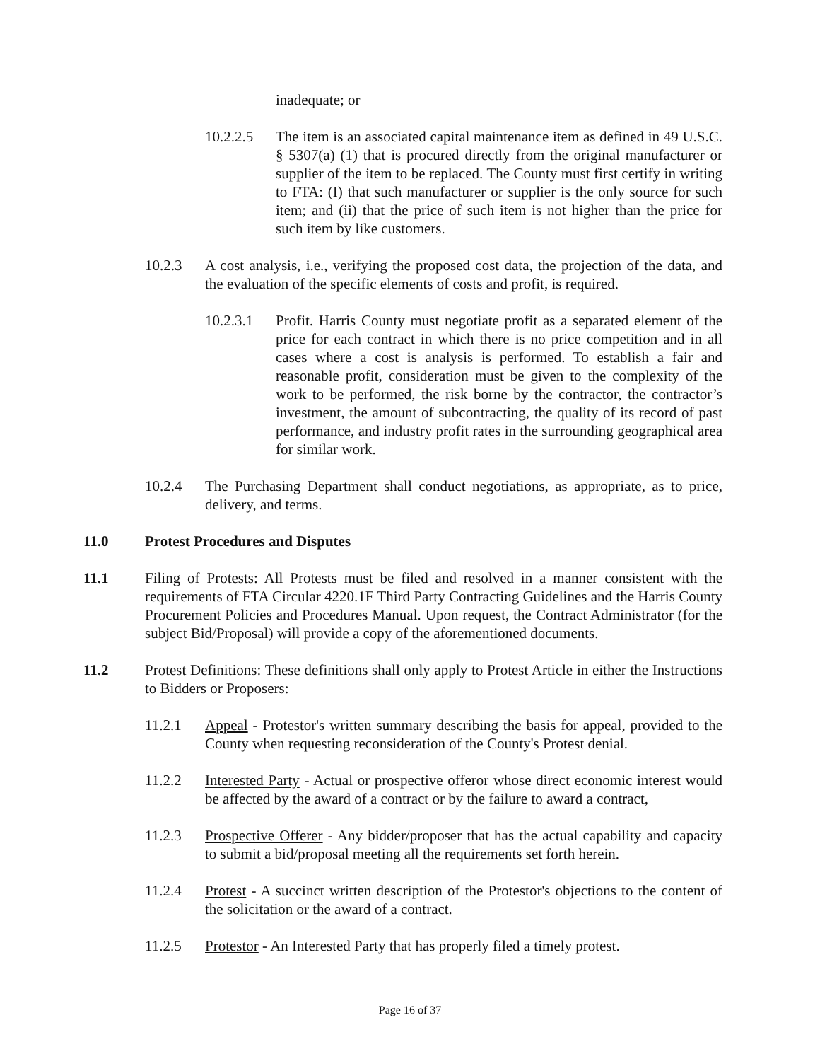inadequate; or
10.2.2.5
The item is an associated capital maintenance item as defined in 49 U.S.C. § 5307(a) (1) that is procured directly from the original manufacturer or supplier of the item to be replaced. The County must first certify in writing to FTA: (I) that such manufacturer or supplier is the only source for such item; and (ii) that the price of such item is not higher than the price for such item by like customers.
10.2.3 A cost analysis, i.e., verifying the proposed cost data, the projection of the data, and the evaluation of the specific elements of costs and profit, is required.
10.2.3.1
Profit. Harris County must negotiate profit as a separated element of the price for each contract in which there is no price competition and in all cases where a cost is analysis is performed. To establish a fair and reasonable profit, consideration must be given to the complexity of the work to be performed, the risk borne by the contractor, the contractor’s investment, the amount of subcontracting, the quality of its record of past performance, and industry profit rates in the surrounding geographical area for similar work.
10.2.4 The Purchasing Department shall conduct negotiations, as appropriate, as to price, delivery, and terms.
11.0 Protest Procedures and Disputes
11.1 Filing of Protests: All Protests must be filed and resolved in a manner consistent with the requirements of FTA Circular 4220.1F Third Party Contracting Guidelines and the Harris County Procurement Policies and Procedures Manual. Upon request, the Contract Administrator (for the subject Bid/Proposal) will provide a copy of the aforementioned documents.
11.2 Protest Definitions: These definitions shall only apply to Protest Article in either the Instructions to Bidders or Proposers:
11.2.1 Appeal - Protestor's written summary describing the basis for appeal, provided to the County when requesting reconsideration of the County's Protest denial.
11.2.2 Interested Party - Actual or prospective offeror whose direct economic interest would be affected by the award of a contract or by the failure to award a contract,
11.2.3 Prospective Offerer - Any bidder/proposer that has the actual capability and capacity to submit a bid/proposal meeting all the requirements set forth herein.
11.2.4 Protest - A succinct written description of the Protestor's objections to the content of the solicitation or the award of a contract.
11.2.5 Protestor - An Interested Party that has properly filed a timely protest.
Page 16 of 37